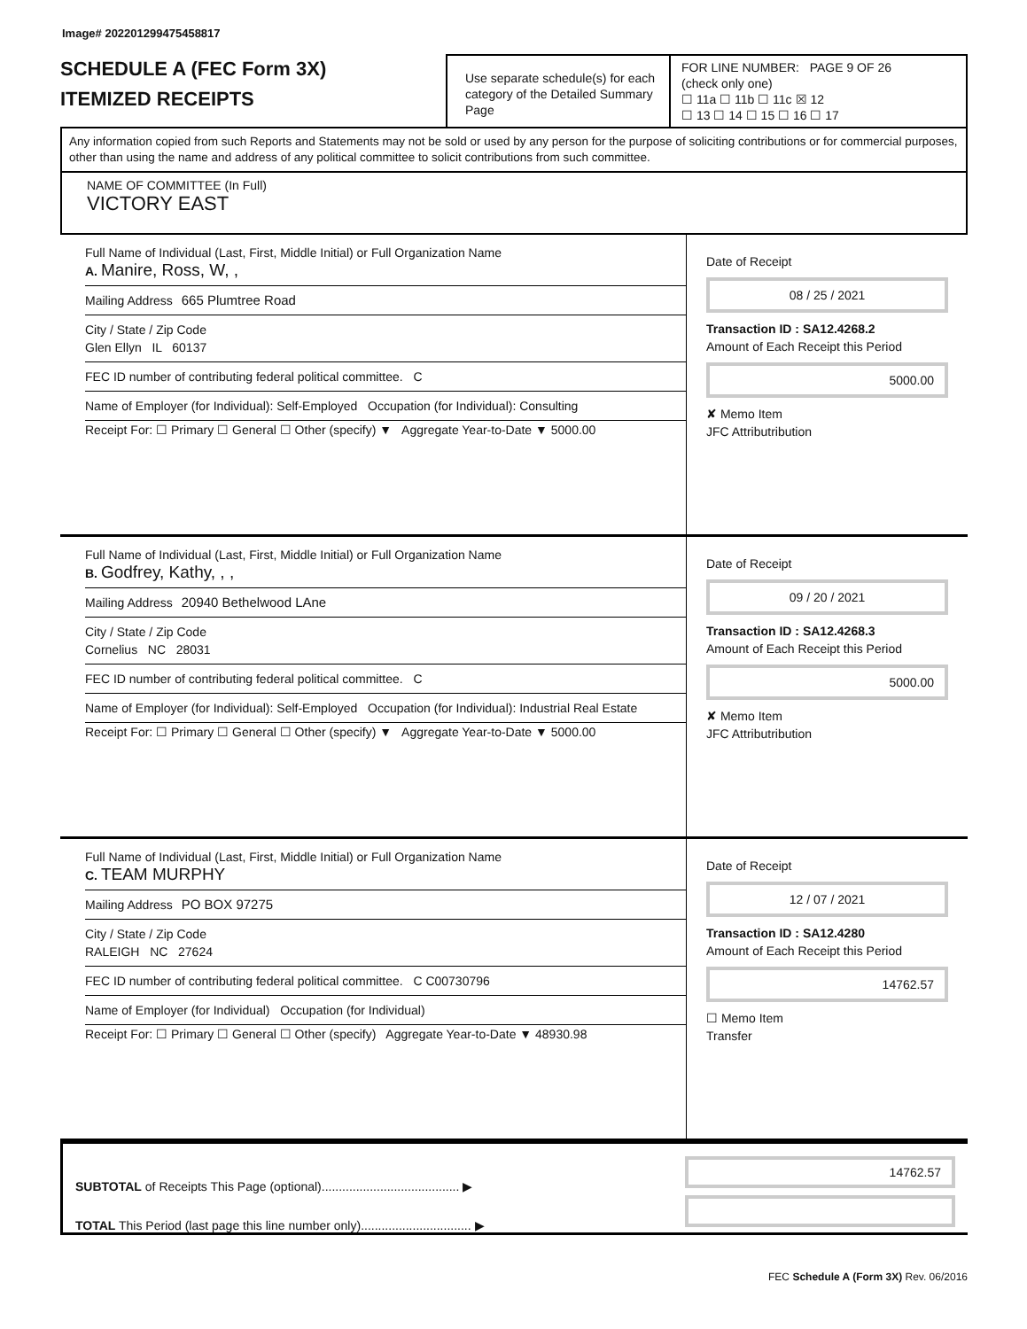Image# 202201299475458817
SCHEDULE A (FEC Form 3X)
ITEMIZED RECEIPTS
Use separate schedule(s) for each category of the Detailed Summary Page
FOR LINE NUMBER: PAGE 9 OF 26
(check only one)
☐ 11a ☐ 11b ☐ 11c ☒ 12
☐ 13 ☐ 14 ☐ 15 ☐ 16 ☐ 17
Any information copied from such Reports and Statements may not be sold or used by any person for the purpose of soliciting contributions or for commercial purposes, other than using the name and address of any political committee to solicit contributions from such committee.
NAME OF COMMITTEE (In Full)
VICTORY EAST
Full Name of Individual (Last, First, Middle Initial) or Full Organization Name
A. Manire, Ross, W, ,
Mailing Address 665 Plumtree Road
City / State / Zip Code
Glen Ellyn IL 60137
FEC ID number of contributing federal political committee. C
Name of Employer (for Individual): Self-Employed Occupation (for Individual): Consulting
Receipt For: ☐ Primary ☐ General ☐ Other (specify) ▼ Aggregate Year-to-Date ▼ 5000.00
Date of Receipt
08 / 25 / 2021
Transaction ID : SA12.4268.2
Amount of Each Receipt this Period
5000.00
✘ Memo Item
JFC Attributribution
Full Name of Individual (Last, First, Middle Initial) or Full Organization Name
B. Godfrey, Kathy, , ,
Mailing Address 20940 Bethelwood LAne
City / State / Zip Code
Cornelius NC 28031
FEC ID number of contributing federal political committee. C
Name of Employer (for Individual): Self-Employed Occupation (for Individual): Industrial Real Estate
Receipt For: ☐ Primary ☐ General ☐ Other (specify) ▼ Aggregate Year-to-Date ▼ 5000.00
Date of Receipt
09 / 20 / 2021
Transaction ID : SA12.4268.3
Amount of Each Receipt this Period
5000.00
✘ Memo Item
JFC Attributribution
Full Name of Individual (Last, First, Middle Initial) or Full Organization Name
C. TEAM MURPHY
Mailing Address PO BOX 97275
City / State / Zip Code
RALEIGH NC 27624
FEC ID number of contributing federal political committee. C C00730796
Name of Employer (for Individual) Occupation (for Individual)
Receipt For: ☐ Primary ☐ General ☐ Other (specify) Aggregate Year-to-Date ▼ 48930.98
Date of Receipt
12 / 07 / 2021
Transaction ID : SA12.4280
Amount of Each Receipt this Period
14762.57
☐ Memo Item
Transfer
SUBTOTAL of Receipts This Page (optional)........................................ ▶
TOTAL This Period (last page this line number only)................................ ▶
14762.57
FEC Schedule A (Form 3X) Rev. 06/2016